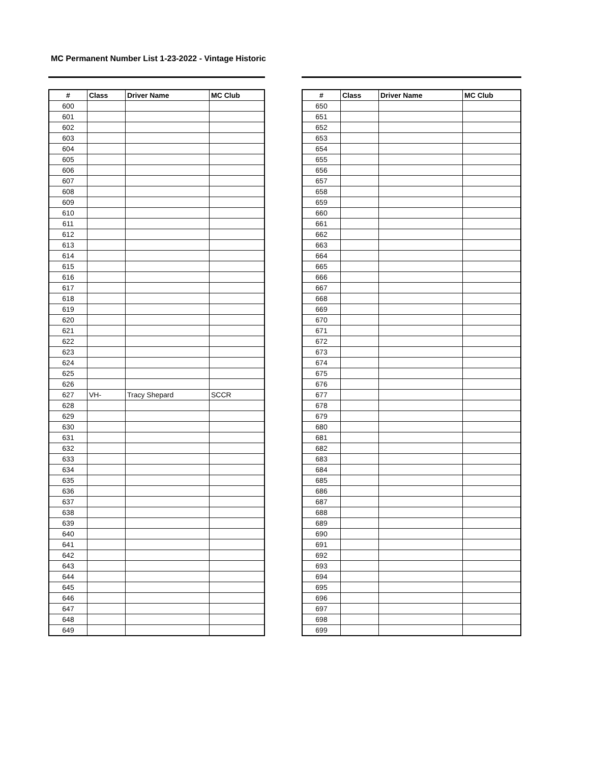MC Permanent Number List 1-23-2022 - Vintage Historic
| # | Class | Driver Name | MC Club |
| --- | --- | --- | --- |
| 600 | | | |
| 601 | | | |
| 602 | | | |
| 603 | | | |
| 604 | | | |
| 605 | | | |
| 606 | | | |
| 607 | | | |
| 608 | | | |
| 609 | | | |
| 610 | | | |
| 611 | | | |
| 612 | | | |
| 613 | | | |
| 614 | | | |
| 615 | | | |
| 616 | | | |
| 617 | | | |
| 618 | | | |
| 619 | | | |
| 620 | | | |
| 621 | | | |
| 622 | | | |
| 623 | | | |
| 624 | | | |
| 625 | | | |
| 626 | | | |
| 627 | VH- | Tracy Shepard | SCCR |
| 628 | | | |
| 629 | | | |
| 630 | | | |
| 631 | | | |
| 632 | | | |
| 633 | | | |
| 634 | | | |
| 635 | | | |
| 636 | | | |
| 637 | | | |
| 638 | | | |
| 639 | | | |
| 640 | | | |
| 641 | | | |
| 642 | | | |
| 643 | | | |
| 644 | | | |
| 645 | | | |
| 646 | | | |
| 647 | | | |
| 648 | | | |
| 649 | | | |
| # | Class | Driver Name | MC Club |
| --- | --- | --- | --- |
| 650 | | | |
| 651 | | | |
| 652 | | | |
| 653 | | | |
| 654 | | | |
| 655 | | | |
| 656 | | | |
| 657 | | | |
| 658 | | | |
| 659 | | | |
| 660 | | | |
| 661 | | | |
| 662 | | | |
| 663 | | | |
| 664 | | | |
| 665 | | | |
| 666 | | | |
| 667 | | | |
| 668 | | | |
| 669 | | | |
| 670 | | | |
| 671 | | | |
| 672 | | | |
| 673 | | | |
| 674 | | | |
| 675 | | | |
| 676 | | | |
| 677 | | | |
| 678 | | | |
| 679 | | | |
| 680 | | | |
| 681 | | | |
| 682 | | | |
| 683 | | | |
| 684 | | | |
| 685 | | | |
| 686 | | | |
| 687 | | | |
| 688 | | | |
| 689 | | | |
| 690 | | | |
| 691 | | | |
| 692 | | | |
| 693 | | | |
| 694 | | | |
| 695 | | | |
| 696 | | | |
| 697 | | | |
| 698 | | | |
| 699 | | | |